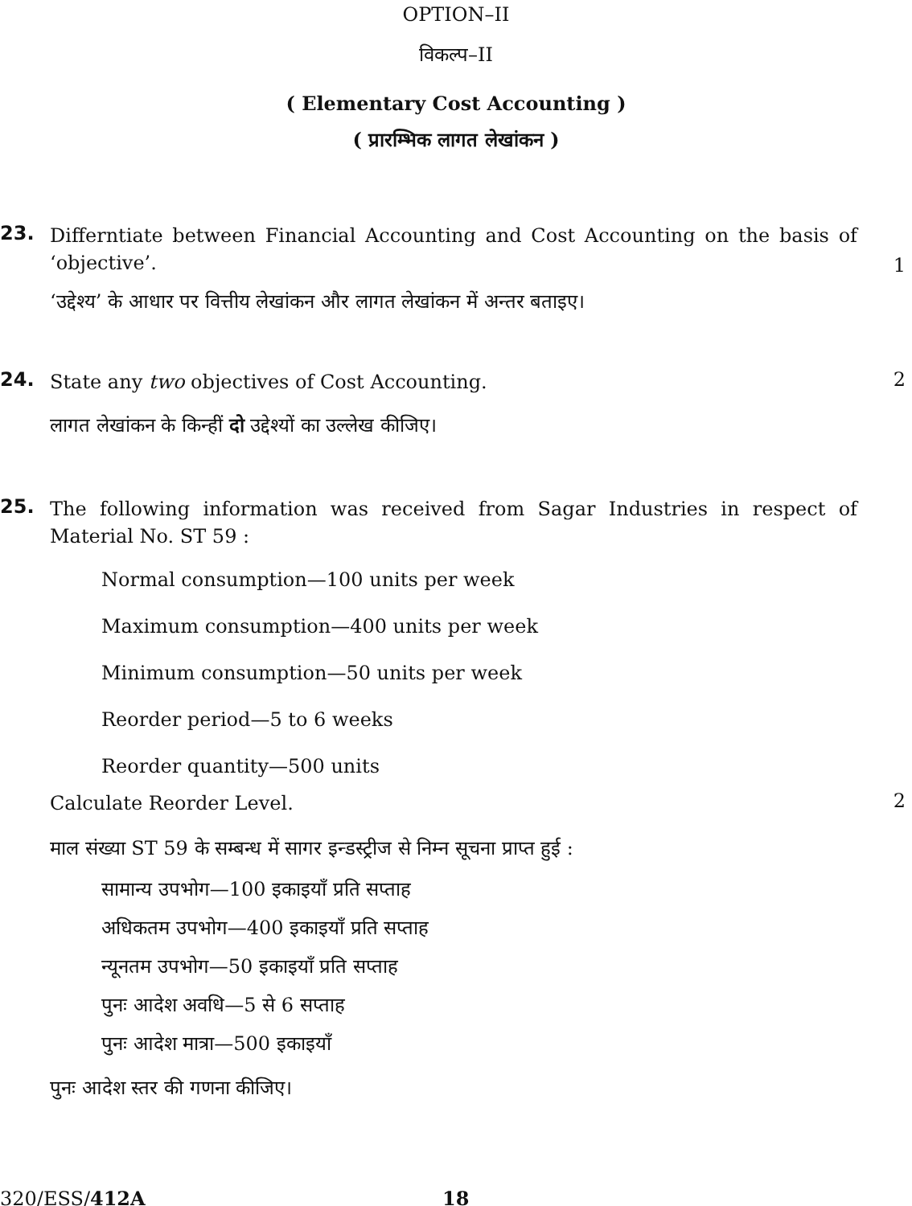OPTION–II
विकल्प–II
( Elementary Cost Accounting )
( प्रारम्भिक लागत लेखांकन )
23.
Differntiate between Financial Accounting and Cost Accounting on the basis of ‘objective’.
1
‘उद्देश्य’ के आधार पर वित्तीय लेखांकन और लागत लेखांकन में अन्तर बताइए।
24.
State any two objectives of Cost Accounting.
2
लागत लेखांकन के किन्हीं दो उद्देश्यों का उल्लेख कीजिए।
25.
The following information was received from Sagar Industries in respect of Material No. ST 59 :
Normal consumption—100 units per week
Maximum consumption—400 units per week
Minimum consumption—50 units per week
Reorder period—5 to 6 weeks
Reorder quantity—500 units
Calculate Reorder Level.
2
माल संख्या ST 59 के सम्बन्ध में सागर इन्डस्ट्रीज से निम्न सूचना प्राप्त हुई :
सामान्य उपभोग—100 इकाइयाँ प्रति सप्ताह
अधिकतम उपभोग—400 इकाइयाँ प्रति सप्ताह
न्यूनतम उपभोग—50 इकाइयाँ प्रति सप्ताह
पुनः आदेश अवधि—5 से 6 सप्ताह
पुनः आदेश मात्रा—500 इकाइयाँ
पुनः आदेश स्तर की गणना कीजिए।
320/ESS/412A 18